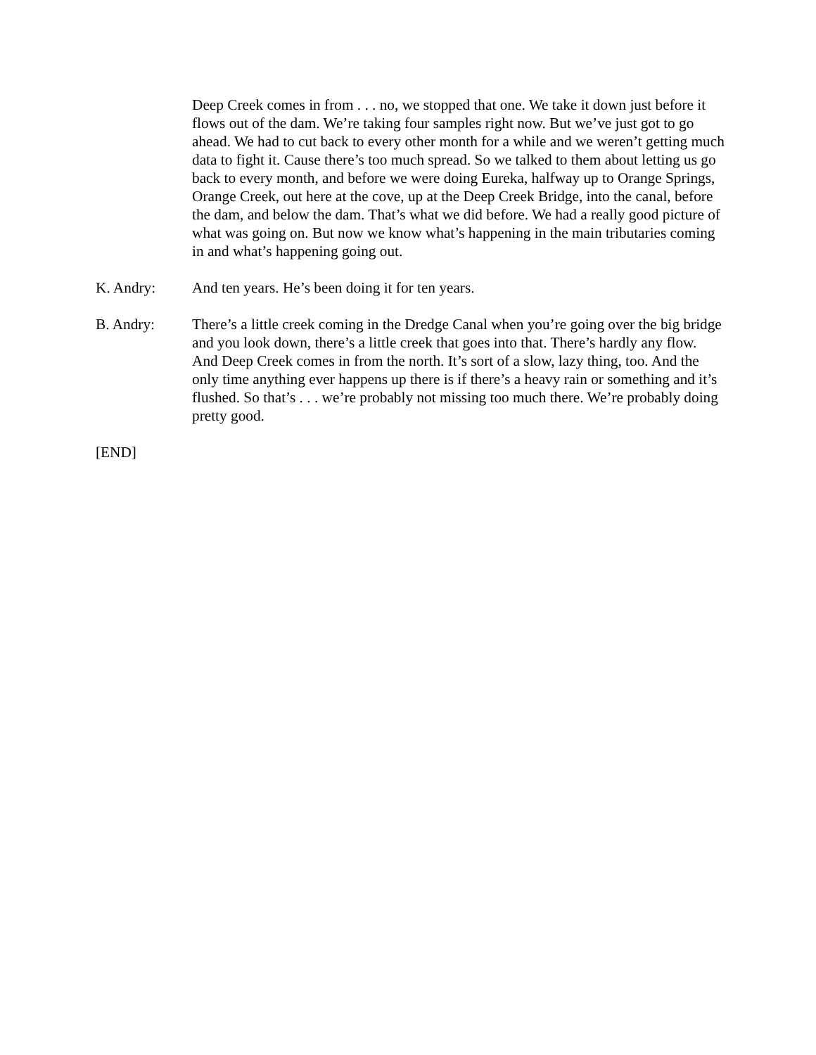Deep Creek comes in from . . . no, we stopped that one. We take it down just before it flows out of the dam. We’re taking four samples right now. But we’ve just got to go ahead. We had to cut back to every other month for a while and we weren’t getting much data to fight it. Cause there’s too much spread. So we talked to them about letting us go back to every month, and before we were doing Eureka, halfway up to Orange Springs, Orange Creek, out here at the cove, up at the Deep Creek Bridge, into the canal, before the dam, and below the dam. That’s what we did before. We had a really good picture of what was going on. But now we know what’s happening in the main tributaries coming in and what’s happening going out.
K. Andry: And ten years. He’s been doing it for ten years.
B. Andry: There’s a little creek coming in the Dredge Canal when you’re going over the big bridge and you look down, there’s a little creek that goes into that. There’s hardly any flow. And Deep Creek comes in from the north. It’s sort of a slow, lazy thing, too. And the only time anything ever happens up there is if there’s a heavy rain or something and it’s flushed. So that’s . . . we’re probably not missing too much there. We’re probably doing pretty good.
[END]